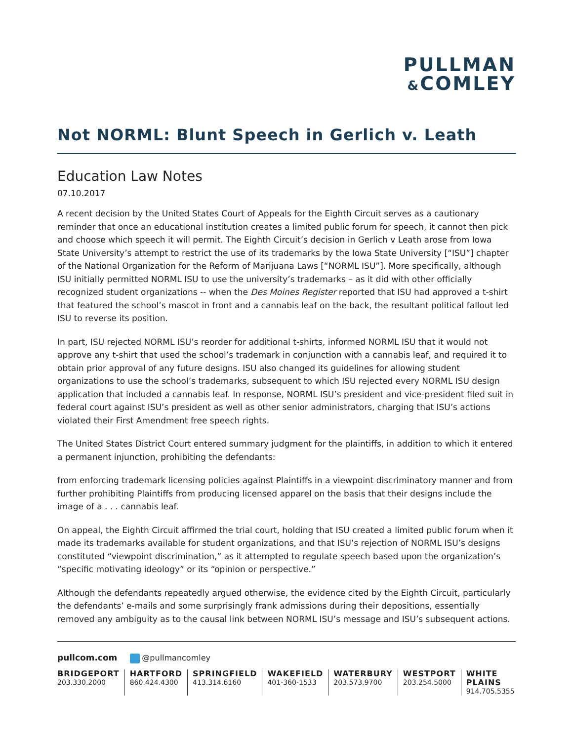PULLMAN
&COMLEY
Not NORML: Blunt Speech in Gerlich v. Leath
Education Law Notes
07.10.2017
A recent decision by the United States Court of Appeals for the Eighth Circuit serves as a cautionary reminder that once an educational institution creates a limited public forum for speech, it cannot then pick and choose which speech it will permit. The Eighth Circuit’s decision in Gerlich v Leath arose from Iowa State University’s attempt to restrict the use of its trademarks by the Iowa State University [“ISU”] chapter of the National Organization for the Reform of Marijuana Laws [“NORML ISU”]. More specifically, although ISU initially permitted NORML ISU to use the university’s trademarks – as it did with other officially recognized student organizations -- when the Des Moines Register reported that ISU had approved a t-shirt that featured the school’s mascot in front and a cannabis leaf on the back, the resultant political fallout led ISU to reverse its position.
In part, ISU rejected NORML ISU’s reorder for additional t-shirts, informed NORML ISU that it would not approve any t-shirt that used the school’s trademark in conjunction with a cannabis leaf, and required it to obtain prior approval of any future designs. ISU also changed its guidelines for allowing student organizations to use the school’s trademarks, subsequent to which ISU rejected every NORML ISU design application that included a cannabis leaf. In response, NORML ISU’s president and vice-president filed suit in federal court against ISU’s president as well as other senior administrators, charging that ISU’s actions violated their First Amendment free speech rights.
The United States District Court entered summary judgment for the plaintiffs, in addition to which it entered a permanent injunction, prohibiting the defendants:
from enforcing trademark licensing policies against Plaintiffs in a viewpoint discriminatory manner and from further prohibiting Plaintiffs from producing licensed apparel on the basis that their designs include the image of a . . . cannabis leaf.
On appeal, the Eighth Circuit affirmed the trial court, holding that ISU created a limited public forum when it made its trademarks available for student organizations, and that ISU’s rejection of NORML ISU’s designs constituted “viewpoint discrimination,” as it attempted to regulate speech based upon the organization’s “specific motivating ideology” or its “opinion or perspective.”
Although the defendants repeatedly argued otherwise, the evidence cited by the Eighth Circuit, particularly the defendants’ e-mails and some surprisingly frank admissions during their depositions, essentially removed any ambiguity as to the causal link between NORML ISU’s message and ISU’s subsequent actions.
pullcom.com @pullmancomley
BRIDGEPORT
203.330.2000
HARTFORD
860.424.4300
SPRINGFIELD
413.314.6160
WAKEFIELD
401-360-1533
WATERBURY
203.573.9700
WESTPORT
203.254.5000
WHITE PLAINS
914.705.5355